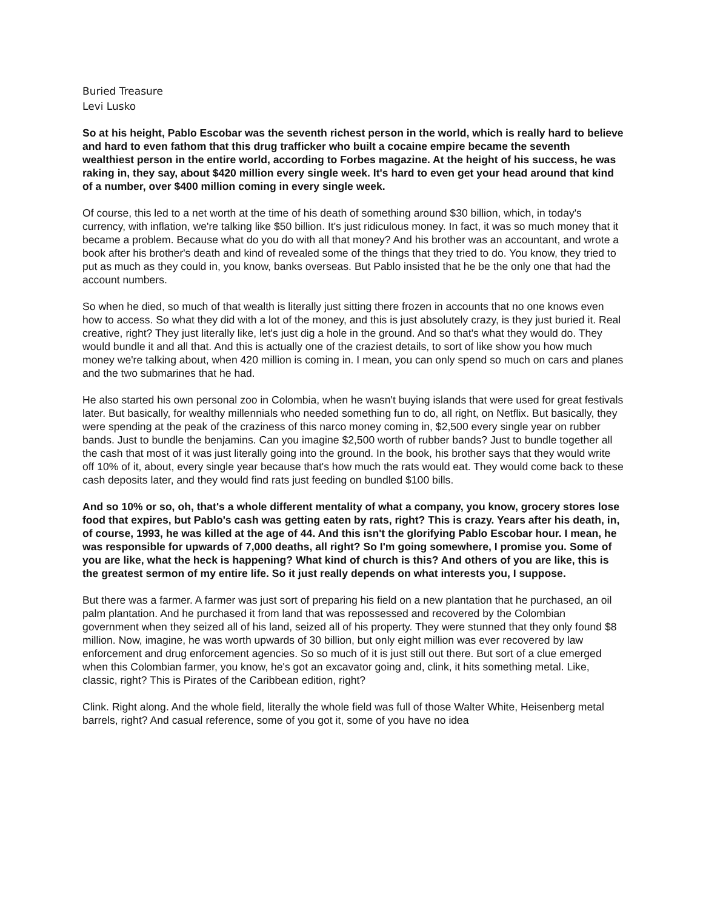Buried Treasure
Levi Lusko
So at his height, Pablo Escobar was the seventh richest person in the world, which is really hard to believe and hard to even fathom that this drug trafficker who built a cocaine empire became the seventh wealthiest person in the entire world, according to Forbes magazine. At the height of his success, he was raking in, they say, about $420 million every single week. It's hard to even get your head around that kind of a number, over $400 million coming in every single week.
Of course, this led to a net worth at the time of his death of something around $30 billion, which, in today's currency, with inflation, we're talking like $50 billion. It's just ridiculous money. In fact, it was so much money that it became a problem. Because what do you do with all that money? And his brother was an accountant, and wrote a book after his brother's death and kind of revealed some of the things that they tried to do. You know, they tried to put as much as they could in, you know, banks overseas. But Pablo insisted that he be the only one that had the account numbers.
So when he died, so much of that wealth is literally just sitting there frozen in accounts that no one knows even how to access. So what they did with a lot of the money, and this is just absolutely crazy, is they just buried it. Real creative, right? They just literally like, let's just dig a hole in the ground. And so that's what they would do. They would bundle it and all that. And this is actually one of the craziest details, to sort of like show you how much money we're talking about, when 420 million is coming in. I mean, you can only spend so much on cars and planes and the two submarines that he had.
He also started his own personal zoo in Colombia, when he wasn't buying islands that were used for great festivals later. But basically, for wealthy millennials who needed something fun to do, all right, on Netflix. But basically, they were spending at the peak of the craziness of this narco money coming in, $2,500 every single year on rubber bands. Just to bundle the benjamins. Can you imagine $2,500 worth of rubber bands? Just to bundle together all the cash that most of it was just literally going into the ground. In the book, his brother says that they would write off 10% of it, about, every single year because that's how much the rats would eat. They would come back to these cash deposits later, and they would find rats just feeding on bundled $100 bills.
And so 10% or so, oh, that's a whole different mentality of what a company, you know, grocery stores lose food that expires, but Pablo's cash was getting eaten by rats, right? This is crazy. Years after his death, in, of course, 1993, he was killed at the age of 44. And this isn't the glorifying Pablo Escobar hour. I mean, he was responsible for upwards of 7,000 deaths, all right? So I'm going somewhere, I promise you. Some of you are like, what the heck is happening? What kind of church is this? And others of you are like, this is the greatest sermon of my entire life. So it just really depends on what interests you, I suppose.
But there was a farmer. A farmer was just sort of preparing his field on a new plantation that he purchased, an oil palm plantation. And he purchased it from land that was repossessed and recovered by the Colombian government when they seized all of his land, seized all of his property. They were stunned that they only found $8 million. Now, imagine, he was worth upwards of 30 billion, but only eight million was ever recovered by law enforcement and drug enforcement agencies. So so much of it is just still out there. But sort of a clue emerged when this Colombian farmer, you know, he's got an excavator going and, clink, it hits something metal. Like, classic, right? This is Pirates of the Caribbean edition, right?
Clink. Right along. And the whole field, literally the whole field was full of those Walter White, Heisenberg metal barrels, right? And casual reference, some of you got it, some of you have no idea